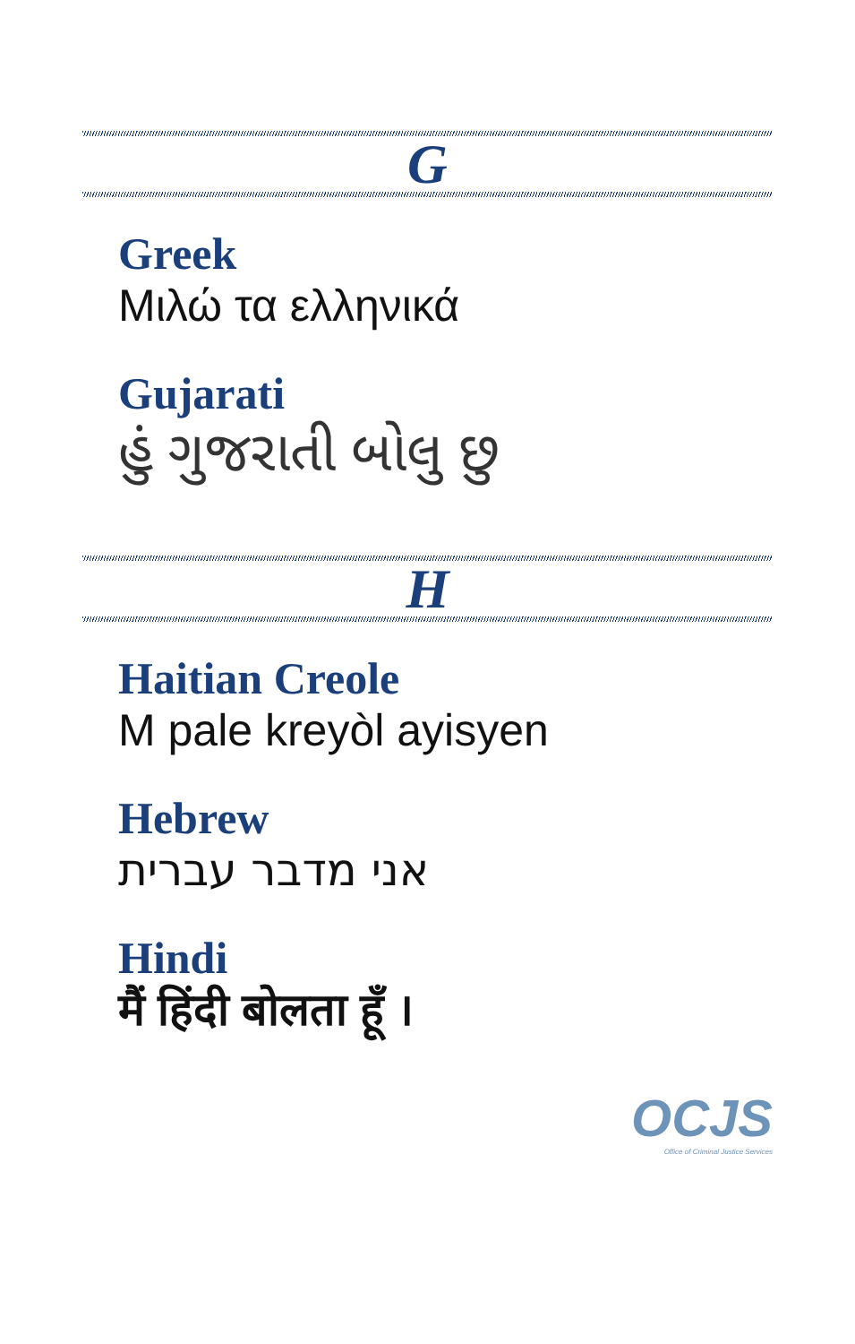G
Greek
Μιλώ τα ελληνικά
Gujarati
હું ગુજરાતી બોલુ છુ
H
Haitian Creole
M pale kreyòl ayisyen
Hebrew
אני מדבר עברית
Hindi
मैं हिंदी बोलता हूँ ।
OCJS
Office of Criminal Justice Services